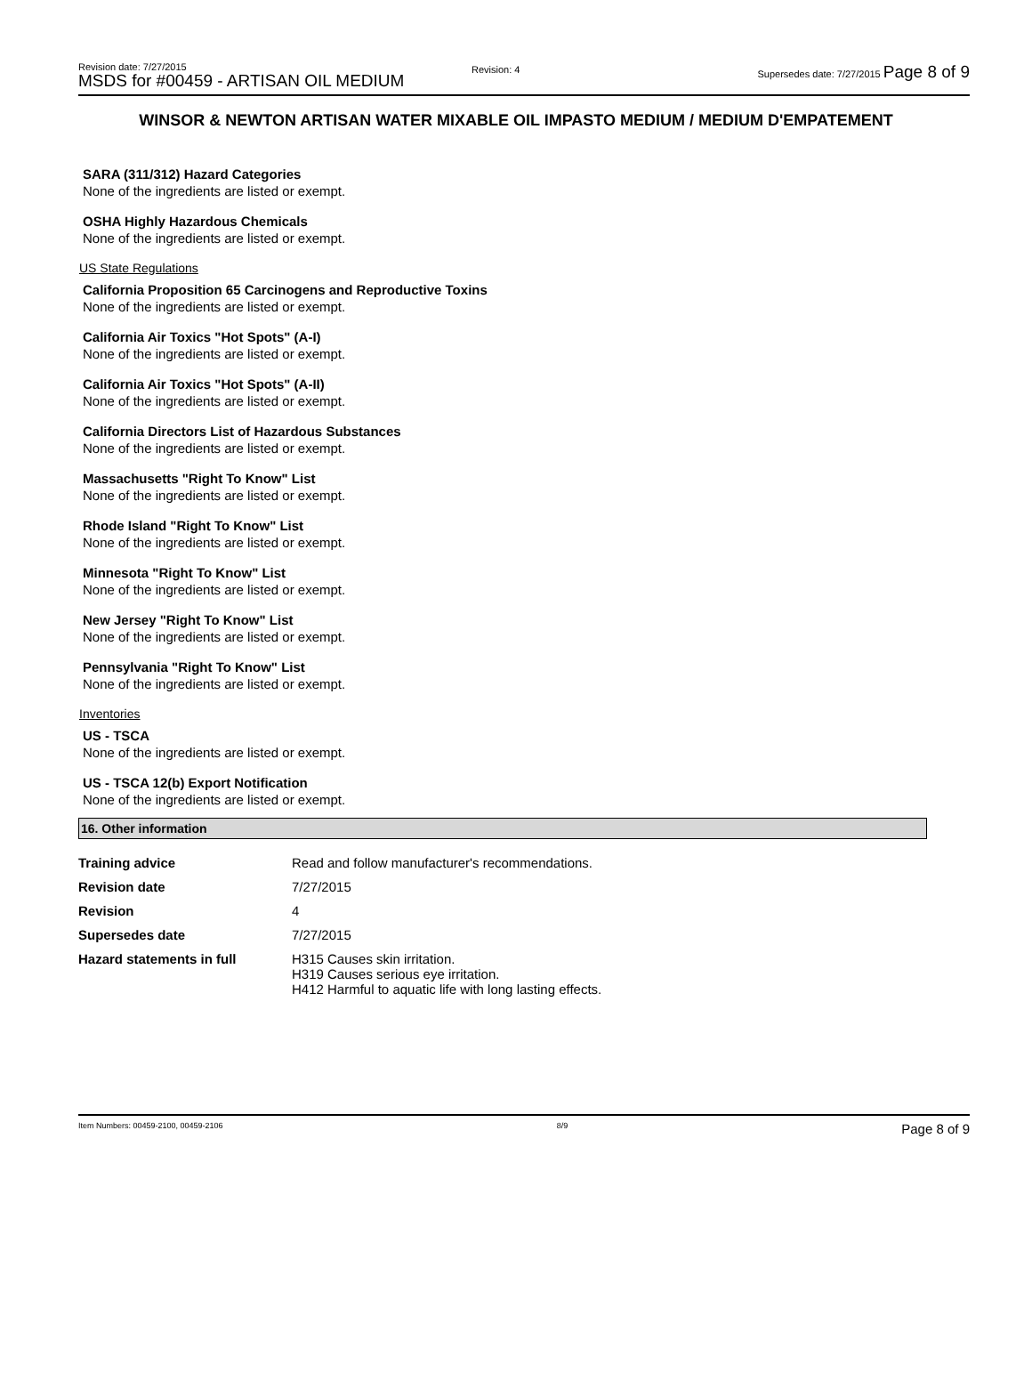Revision date: 7/27/2015
MSDS for #00459 - ARTISAN OIL MEDIUM
Revision: 4
Supersedes date: 7/27/2015 Page 8 of 9
WINSOR & NEWTON ARTISAN WATER MIXABLE OIL IMPASTO MEDIUM / MEDIUM D'EMPATEMENT
SARA (311/312) Hazard Categories
None of the ingredients are listed or exempt.
OSHA Highly Hazardous Chemicals
None of the ingredients are listed or exempt.
US State Regulations
California Proposition 65 Carcinogens and Reproductive Toxins
None of the ingredients are listed or exempt.
California Air Toxics "Hot Spots" (A-I)
None of the ingredients are listed or exempt.
California Air Toxics "Hot Spots" (A-II)
None of the ingredients are listed or exempt.
California Directors List of Hazardous Substances
None of the ingredients are listed or exempt.
Massachusetts "Right To Know" List
None of the ingredients are listed or exempt.
Rhode Island "Right To Know" List
None of the ingredients are listed or exempt.
Minnesota "Right To Know" List
None of the ingredients are listed or exempt.
New Jersey "Right To Know" List
None of the ingredients are listed or exempt.
Pennsylvania "Right To Know" List
None of the ingredients are listed or exempt.
Inventories
US - TSCA
None of the ingredients are listed or exempt.
US - TSCA 12(b) Export Notification
None of the ingredients are listed or exempt.
16. Other information
| Training advice | Read and follow manufacturer's recommendations. |
| Revision date | 7/27/2015 |
| Revision | 4 |
| Supersedes date | 7/27/2015 |
| Hazard statements in full | H315 Causes skin irritation. H319 Causes serious eye irritation. H412 Harmful to aquatic life with long lasting effects. |
Item Numbers: 00459-2100, 00459-2106 8/9 Page 8 of 9